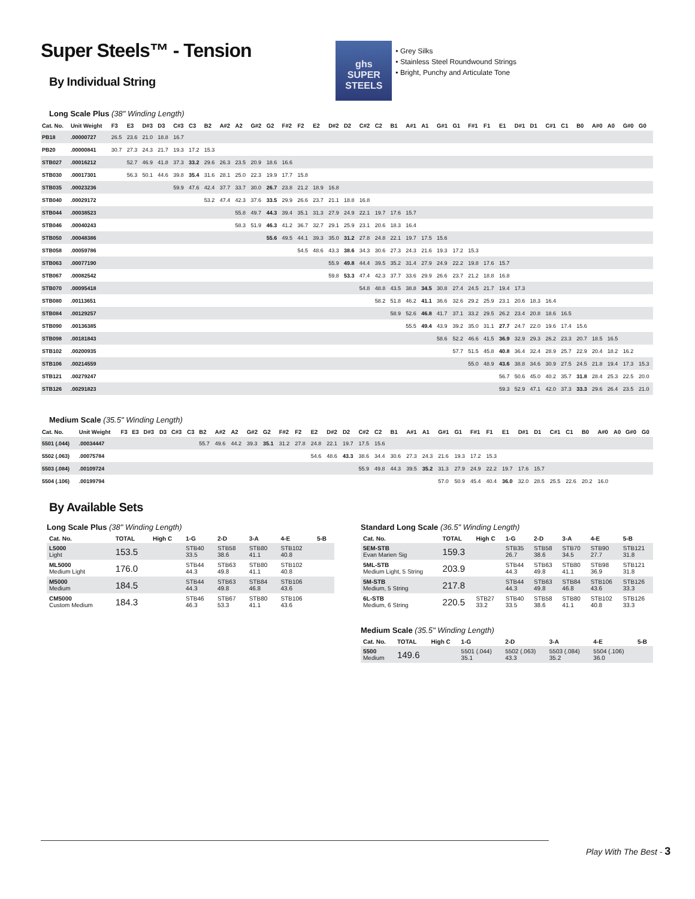Super Steels™ - Tension
By Individual String
ghs
SUPER
STEELS
• Grey Silks
• Stainless Steel Roundwound Strings
• Bright, Punchy and Articulate Tone
Long Scale Plus (38" Winding Length)
| Cat. No. | Unit Weight | F3 | E3 | D#3 | D3 | C#3 | C3 | B2 | A#2 | A2 | G#2 | G2 | F#2 | F2 | E2 | D#2 | D2 | C#2 | C2 | B1 | A#1 | A1 | G#1 | G1 | F#1 | F1 | E1 | D#1 | D1 | C#1 | C1 | B0 | A#0 | A0 | G#0 | G0 |
| --- | --- | --- | --- | --- | --- | --- | --- | --- | --- | --- | --- | --- | --- | --- | --- | --- | --- | --- | --- | --- | --- | --- | --- | --- | --- | --- | --- | --- | --- | --- | --- | --- | --- | --- | --- | --- |
| PB18 | .00000727 | 26.5 | 23.6 | 21.0 | 18.8 | 16.7 | | | | | | | | | | | | | | | | | | | | | | | | | | | | | | |
| PB20 | .00000841 | 30.7 | 27.3 | 24.3 | 21.7 | 19.3 | 17.2 | 15.3 | | | | | | | | | | | | | | | | | | | | | | | | | | | | |
| STB027 | .00016212 | | 52.7 | 46.9 | 41.8 | 37.3 | 33.2 | 29.6 | 26.3 | 23.5 | 20.9 | 18.6 | 16.6 | | | | | | | | | | | | | | | | | | | | | | | |
| STB030 | .00017301 | | 56.3 | 50.1 | 44.6 | 39.8 | 35.4 | 31.6 | 28.1 | 25.0 | 22.3 | 19.9 | 17.7 | 15.8 | | | | | | | | | | | | | | | | | | | | | | |
| STB035 | .00023236 | | | | | 59.9 | 47.6 | 42.4 | 37.7 | 33.7 | 30.0 | 26.7 | 23.8 | 21.2 | 18.9 | 16.8 | | | | | | | | | | | | | | | | | | | | |
| STB040 | .00029172 | | | | | | | 53.2 | 47.4 | 42.3 | 37.6 | 33.5 | 29.9 | 26.6 | 23.7 | 21.1 | 18.8 | 16.8 | | | | | | | | | | | | | | | | | | |
| STB044 | .00038523 | | | | | | | | | 55.8 | 49.7 | 44.3 | 39.4 | 35.1 | 31.3 | 27.9 | 24.9 | 22.1 | 19.7 | 17.6 | 15.7 | | | | | | | | | | | | | | | |
| STB046 | .00040243 | | | | | | | | | 58.3 | 51.9 | 46.3 | 41.2 | 36.7 | 32.7 | 29.1 | 25.9 | 23.1 | 20.6 | 18.3 | 16.4 | | | | | | | | | | | | | | | |
| STB050 | .00048386 | | | | | | | | | | | 55.6 | 49.5 | 44.1 | 39.3 | 35.0 | 31.2 | 27.8 | 24.8 | 22.1 | 19.7 | 17.5 | 15.6 | | | | | | | | | | | | | |
| STB058 | .00059786 | | | | | | | | | | | | | 54.5 | 48.6 | 43.3 | 38.6 | 34.3 | 30.6 | 27.3 | 24.3 | 21.6 | 19.3 | 17.2 | 15.3 | | | | | | | | | | | |
| STB063 | .00077190 | | | | | | | | | | | | | | | 55.9 | 49.8 | 44.4 | 39.5 | 35.2 | 31.4 | 27.9 | 24.9 | 22.2 | 19.8 | 17.6 | 15.7 | | | | | | | | | |
| STB067 | .00082542 | | | | | | | | | | | | | | | 59.8 | 53.3 | 47.4 | 42.3 | 37.7 | 33.6 | 29.9 | 26.6 | 23.7 | 21.2 | 18.8 | 16.8 | | | | | | | | | |
| STB070 | .00095418 | | | | | | | | | | | | | | | | | 54.8 | 48.8 | 43.5 | 38.8 | 34.5 | 30.8 | 27.4 | 24.5 | 21.7 | 19.4 | 17.3 | | | | | | | | |
| STB080 | .00113651 | | | | | | | | | | | | | | | | | | 58.2 | 51.8 | 46.2 | 41.1 | 36.6 | 32.6 | 29.2 | 25.9 | 23.1 | 20.6 | 18.3 | 16.4 | | | | | | |
| STB084 | .00129257 | | | | | | | | | | | | | | | | | | | 58.9 | 52.6 | 46.8 | 41.7 | 37.1 | 33.2 | 29.5 | 26.2 | 23.4 | 20.8 | 18.6 | 16.5 | | | | | |
| STB090 | .00136385 | | | | | | | | | | | | | | | | | | | | 55.5 | 49.4 | 43.9 | 39.2 | 35.0 | 31.1 | 27.7 | 24.7 | 22.0 | 19.6 | 17.4 | 15.6 | | | | |
| STB098 | .00181843 | | | | | | | | | | | | | | | | | | | | | | 58.6 | 52.2 | 46.6 | 41.5 | 36.9 | 32.9 | 29.3 | 26.2 | 23.3 | 20.7 | 18.5 | 16.5 | | |
| STB102 | .00200935 | | | | | | | | | | | | | | | | | | | | | | | 57.7 | 51.5 | 45.8 | 40.8 | 36.4 | 32.4 | 28.9 | 25.7 | 22.9 | 20.4 | 18.2 | 16.2 | |
| STB106 | .00214559 | | | | | | | | | | | | | | | | | | | | | | | | 55.0 | 48.9 | 43.6 | 38.8 | 34.6 | 30.9 | 27.5 | 24.5 | 21.8 | 19.4 | 17.3 | 15.3 |
| STB121 | .00279247 | | | | | | | | | | | | | | | | | | | | | | | | | | 56.7 | 50.6 | 45.0 | 40.2 | 35.7 | 31.8 | 28.4 | 25.3 | 22.5 | 20.0 |
| STB126 | .00291823 | | | | | | | | | | | | | | | | | | | | | | | | | | 59.3 | 52.9 | 47.1 | 42.0 | 37.3 | 33.3 | 29.6 | 26.4 | 23.5 | 21.0 |
Medium Scale (35.5" Winding Length)
| Cat. No. | Unit Weight | F3 | E3 | D#3 | D3 | C#3 | C3 | B2 | A#2 | A2 | G#2 | G2 | F#2 | F2 | E2 | D#2 | D2 | C#2 | C2 | B1 | A#1 | A1 | G#1 | G1 | F#1 | F1 | E1 | D#1 | D1 | C#1 | C1 | B0 | A#0 | A0 | G#0 | G0 |
| --- | --- | --- | --- | --- | --- | --- | --- | --- | --- | --- | --- | --- | --- | --- | --- | --- | --- | --- | --- | --- | --- | --- | --- | --- | --- | --- | --- | --- | --- | --- | --- | --- | --- | --- | --- | --- |
| 5501 (.044) | .00034447 | | | | | | | 55.7 | 49.6 | 44.2 | 39.3 | 35.1 | 31.2 | 27.8 | 24.8 | 22.1 | 19.7 | 17.5 | 15.6 | | | | | | | | | | | | | | | | | |
| 5502 (.063) | .00075784 | | | | | | | | | | | | | | 54.6 | 48.6 | 43.3 | 38.6 | 34.4 | 30.6 | 27.3 | 24.3 | 21.6 | 19.3 | 17.2 | 15.3 | | | | | | | | | | |
| 5503 (.084) | .00109724 | | | | | | | | | | | | | | | | | 55.9 | 49.8 | 44.3 | 39.5 | 35.2 | 31.3 | 27.9 | 24.9 | 22.2 | 19.7 | 17.6 | 15.7 | | | | | | | |
| 5504 (.106) | .00199794 | | | | | | | | | | | | | | | | | | | | | | 57.0 | 50.9 | 45.4 | 40.4 | 36.0 | 32.0 | 28.5 | 25.5 | 22.6 | 20.2 | 16.0 | | | |
By Available Sets
Long Scale Plus (38" Winding Length)
| Cat. No. | TOTAL | High C | 1-G | 2-D | 3-A | 4-E | 5-B |
| --- | --- | --- | --- | --- | --- | --- | --- |
| L5000 Light | 153.5 | | STB40 33.5 | STB58 38.6 | STB80 41.1 | STB102 40.8 | |
| ML5000 Medium Light | 176.0 | | STB44 44.3 | STB63 49.8 | STB80 41.1 | STB102 40.8 | |
| M5000 Medium | 184.5 | | STB44 44.3 | STB63 49.8 | STB84 46.8 | STB106 43.6 | |
| CM5000 Custom Medium | 184.3 | | STB46 46.3 | STB67 53.3 | STB80 41.1 | STB106 43.6 | |
Standard Long Scale (36.5" Winding Length)
| Cat. No. | TOTAL | High C | 1-G | 2-D | 3-A | 4-E | 5-B |
| --- | --- | --- | --- | --- | --- | --- | --- |
| 5EM-STB Evan Marien Sig | 159.3 | | STB35 26.7 | STB58 38.6 | STB70 34.5 | STB90 27.7 | STB121 31.8 |
| 5ML-STB Medium Light, 5 String | 203.9 | | STB44 44.3 | STB63 49.8 | STB80 41.1 | STB98 36.9 | STB121 31.8 |
| 5M-STB Medium, 5 String | 217.8 | | STB44 44.3 | STB63 49.8 | STB84 46.8 | STB106 43.6 | STB126 33.3 |
| 6L-STB Medium, 6 String | 220.5 | STB27 33.2 | STB40 33.5 | STB58 38.6 | STB80 41.1 | STB102 40.8 | STB126 33.3 |
Medium Scale (35.5" Winding Length)
| Cat. No. | TOTAL | High C | 1-G | 2-D | 3-A | 4-E | 5-B |
| --- | --- | --- | --- | --- | --- | --- | --- |
| 5500 Medium | 149.6 | | 5501 (.044) 35.1 | 5502 (.063) 43.3 | 5503 (.084) 35.2 | 5504 (.106) 36.0 | |
Play With The Best - 3